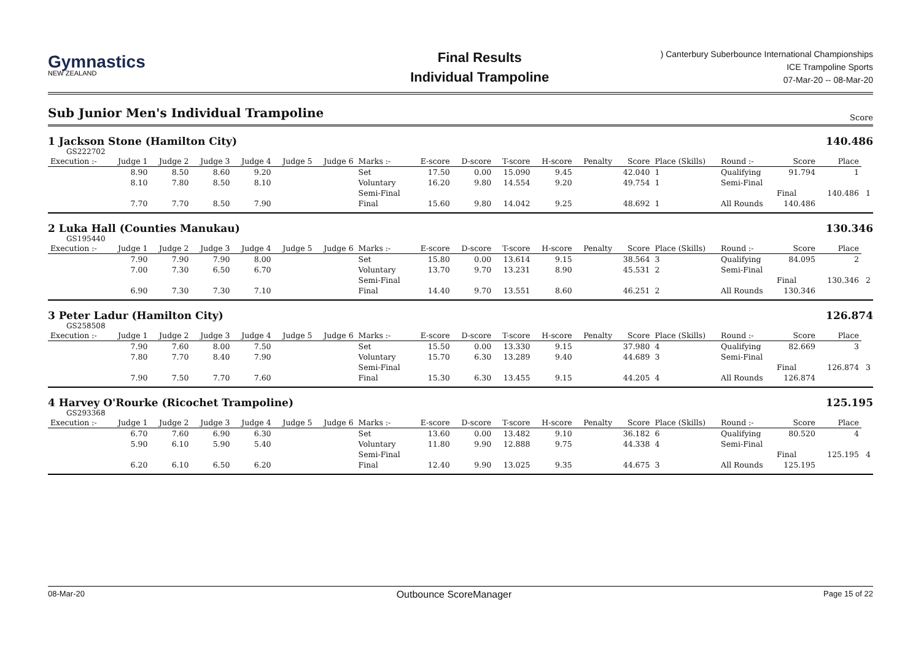Gymnastics
NEW ZEALAND
Final Results
Individual Trampoline
) Canterbury Suberbounce International Championships
ICE Trampoline Sports
07-Mar-20 -- 08-Mar-20
Sub Junior Men's Individual Trampoline Score
1 Jackson Stone (Hamilton City) 140.486
GS222702
| Execution :- | Judge 1 | Judge 2 | Judge 3 | Judge 4 | Judge 5 | Judge 6 | Marks :- | E-score | D-score | T-score | H-score | Penalty | Score | Place (Skills) | Round :- | Score | Place | |
| | 8.90 | 8.50 | 8.60 | 9.20 | | | Set | 17.50 | 0.00 | 15.090 | 9.45 | | 42.040 | 1 | Qualifying | 91.794 | 1 | |
| | 8.10 | 7.80 | 8.50 | 8.10 | | | Voluntary | 16.20 | 9.80 | 14.554 | 9.20 | | 49.754 | 1 | Semi-Final | | | |
| | | | | | | | Semi-Final | | | | | | | | | Final | 140.486 | 1 |
| | 7.70 | 7.70 | 8.50 | 7.90 | | | Final | 15.60 | 9.80 | 14.042 | 9.25 | | 48.692 | 1 | All Rounds | 140.486 | | |
2 Luka Hall (Counties Manukau) 130.346
GS195440
| Execution :- | Judge 1 | Judge 2 | Judge 3 | Judge 4 | Judge 5 | Judge 6 | Marks :- | E-score | D-score | T-score | H-score | Penalty | Score | Place (Skills) | Round :- | Score | Place | |
| | 7.90 | 7.90 | 7.90 | 8.00 | | | Set | 15.80 | 0.00 | 13.614 | 9.15 | | 38.564 | 3 | Qualifying | 84.095 | 2 | |
| | 7.00 | 7.30 | 6.50 | 6.70 | | | Voluntary | 13.70 | 9.70 | 13.231 | 8.90 | | 45.531 | 2 | Semi-Final | | | |
| | | | | | | | Semi-Final | | | | | | | | | Final | 130.346 | 2 |
| | 6.90 | 7.30 | 7.30 | 7.10 | | | Final | 14.40 | 9.70 | 13.551 | 8.60 | | 46.251 | 2 | All Rounds | 130.346 | | |
3 Peter Ladur (Hamilton City) 126.874
GS258508
| Execution :- | Judge 1 | Judge 2 | Judge 3 | Judge 4 | Judge 5 | Judge 6 | Marks :- | E-score | D-score | T-score | H-score | Penalty | Score | Place (Skills) | Round :- | Score | Place | |
| | 7.90 | 7.60 | 8.00 | 7.50 | | | Set | 15.50 | 0.00 | 13.330 | 9.15 | | 37.980 | 4 | Qualifying | 82.669 | 3 | |
| | 7.80 | 7.70 | 8.40 | 7.90 | | | Voluntary | 15.70 | 6.30 | 13.289 | 9.40 | | 44.689 | 3 | Semi-Final | | | |
| | | | | | | | Semi-Final | | | | | | | | | Final | 126.874 | 3 |
| | 7.90 | 7.50 | 7.70 | 7.60 | | | Final | 15.30 | 6.30 | 13.455 | 9.15 | | 44.205 | 4 | All Rounds | 126.874 | | |
4 Harvey O'Rourke (Ricochet Trampoline) 125.195
GS293368
| Execution :- | Judge 1 | Judge 2 | Judge 3 | Judge 4 | Judge 5 | Judge 6 | Marks :- | E-score | D-score | T-score | H-score | Penalty | Score | Place (Skills) | Round :- | Score | Place | |
| | 6.70 | 7.60 | 6.90 | 6.30 | | | Set | 13.60 | 0.00 | 13.482 | 9.10 | | 36.182 | 6 | Qualifying | 80.520 | 4 | |
| | 5.90 | 6.10 | 5.90 | 5.40 | | | Voluntary | 11.80 | 9.90 | 12.888 | 9.75 | | 44.338 | 4 | Semi-Final | | | |
| | | | | | | | Semi-Final | | | | | | | | | Final | 125.195 | 4 |
| | 6.20 | 6.10 | 6.50 | 6.20 | | | Final | 12.40 | 9.90 | 13.025 | 9.35 | | 44.675 | 3 | All Rounds | 125.195 | | |
08-Mar-20 Outbounce ScoreManager Page 15 of 22